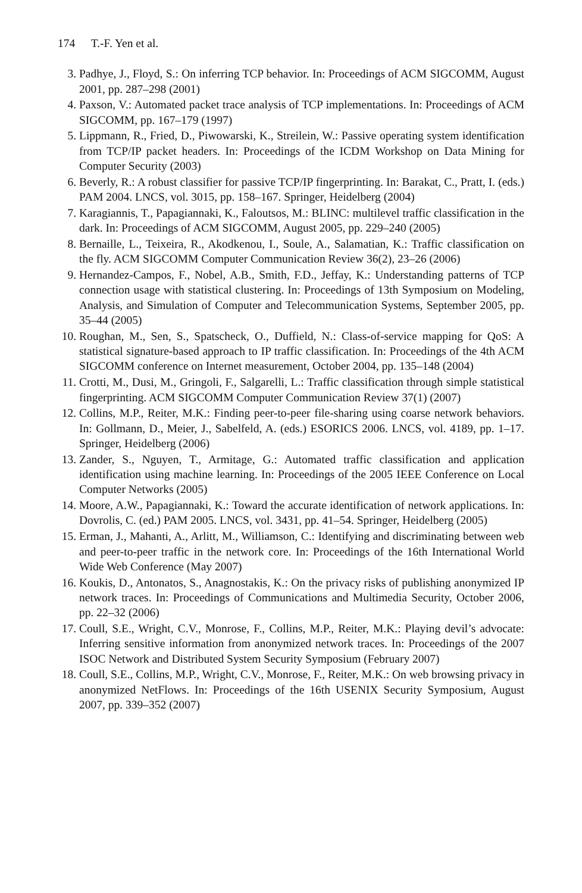174 T.-F. Yen et al.
3. Padhye, J., Floyd, S.: On inferring TCP behavior. In: Proceedings of ACM SIGCOMM, August 2001, pp. 287–298 (2001)
4. Paxson, V.: Automated packet trace analysis of TCP implementations. In: Proceedings of ACM SIGCOMM, pp. 167–179 (1997)
5. Lippmann, R., Fried, D., Piwowarski, K., Streilein, W.: Passive operating system identification from TCP/IP packet headers. In: Proceedings of the ICDM Workshop on Data Mining for Computer Security (2003)
6. Beverly, R.: A robust classifier for passive TCP/IP fingerprinting. In: Barakat, C., Pratt, I. (eds.) PAM 2004. LNCS, vol. 3015, pp. 158–167. Springer, Heidelberg (2004)
7. Karagiannis, T., Papagiannaki, K., Faloutsos, M.: BLINC: multilevel traffic classification in the dark. In: Proceedings of ACM SIGCOMM, August 2005, pp. 229–240 (2005)
8. Bernaille, L., Teixeira, R., Akodkenou, I., Soule, A., Salamatian, K.: Traffic classification on the fly. ACM SIGCOMM Computer Communication Review 36(2), 23–26 (2006)
9. Hernandez-Campos, F., Nobel, A.B., Smith, F.D., Jeffay, K.: Understanding patterns of TCP connection usage with statistical clustering. In: Proceedings of 13th Symposium on Modeling, Analysis, and Simulation of Computer and Telecommunication Systems, September 2005, pp. 35–44 (2005)
10. Roughan, M., Sen, S., Spatscheck, O., Duffield, N.: Class-of-service mapping for QoS: A statistical signature-based approach to IP traffic classification. In: Proceedings of the 4th ACM SIGCOMM conference on Internet measurement, October 2004, pp. 135–148 (2004)
11. Crotti, M., Dusi, M., Gringoli, F., Salgarelli, L.: Traffic classification through simple statistical fingerprinting. ACM SIGCOMM Computer Communication Review 37(1) (2007)
12. Collins, M.P., Reiter, M.K.: Finding peer-to-peer file-sharing using coarse network behaviors. In: Gollmann, D., Meier, J., Sabelfeld, A. (eds.) ESORICS 2006. LNCS, vol. 4189, pp. 1–17. Springer, Heidelberg (2006)
13. Zander, S., Nguyen, T., Armitage, G.: Automated traffic classification and application identification using machine learning. In: Proceedings of the 2005 IEEE Conference on Local Computer Networks (2005)
14. Moore, A.W., Papagiannaki, K.: Toward the accurate identification of network applications. In: Dovrolis, C. (ed.) PAM 2005. LNCS, vol. 3431, pp. 41–54. Springer, Heidelberg (2005)
15. Erman, J., Mahanti, A., Arlitt, M., Williamson, C.: Identifying and discriminating between web and peer-to-peer traffic in the network core. In: Proceedings of the 16th International World Wide Web Conference (May 2007)
16. Koukis, D., Antonatos, S., Anagnostakis, K.: On the privacy risks of publishing anonymized IP network traces. In: Proceedings of Communications and Multimedia Security, October 2006, pp. 22–32 (2006)
17. Coull, S.E., Wright, C.V., Monrose, F., Collins, M.P., Reiter, M.K.: Playing devil’s advocate: Inferring sensitive information from anonymized network traces. In: Proceedings of the 2007 ISOC Network and Distributed System Security Symposium (February 2007)
18. Coull, S.E., Collins, M.P., Wright, C.V., Monrose, F., Reiter, M.K.: On web browsing privacy in anonymized NetFlows. In: Proceedings of the 16th USENIX Security Symposium, August 2007, pp. 339–352 (2007)